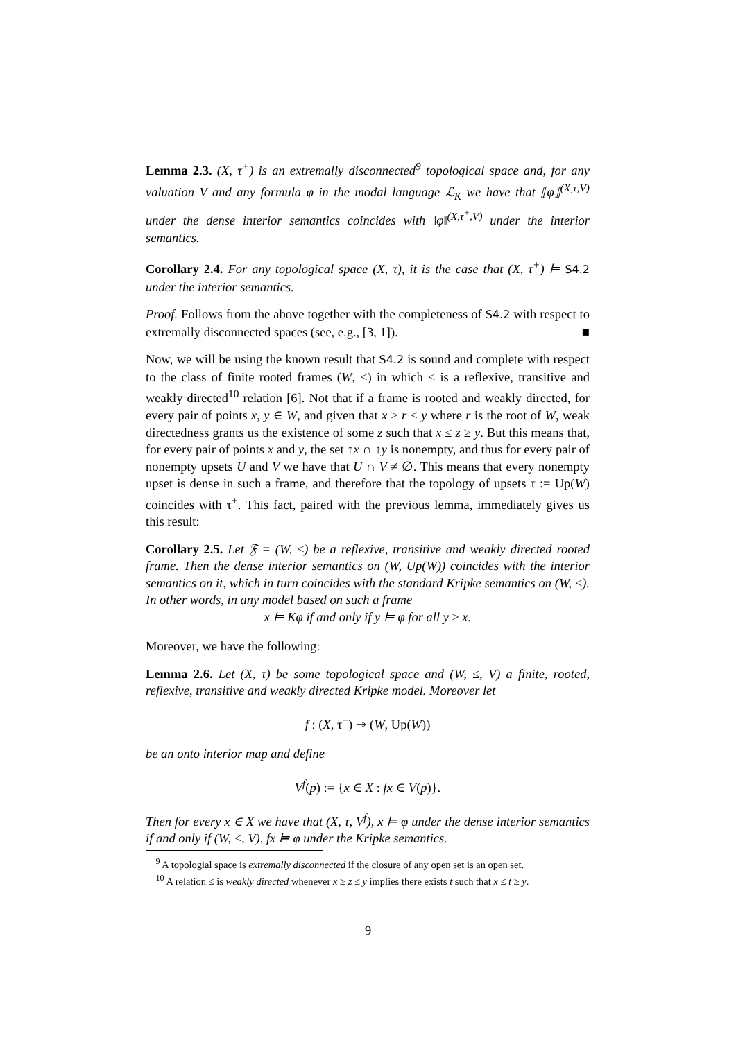Lemma 2.3. (X, τ<sup>+</sup>) is an extremally disconnected<sup>9</sup> topological space and, for any valuation V and any formula φ in the modal language ℒ<sub>K</sub> we have that ⟦φ⟧<sup>(X,τ,V)</sup> under the dense interior semantics coincides with ‖φ‖<sup>(X,τ<sup>+</sup>,V)</sup> under the interior semantics.
Corollary 2.4. For any topological space (X, τ), it is the case that (X, τ<sup>+</sup>) ⊨ S4.2 under the interior semantics.
Proof. Follows from the above together with the completeness of S4.2 with respect to extremally disconnected spaces (see, e.g., [3, 1]). ■
Now, we will be using the known result that S4.2 is sound and complete with respect to the class of finite rooted frames (W, ≤) in which ≤ is a reflexive, transitive and weakly directed<sup>10</sup> relation [6]. Not that if a frame is rooted and weakly directed, for every pair of points x, y ∈ W, and given that x ≥ r ≤ y where r is the root of W, weak directedness grants us the existence of some z such that x ≤ z ≥ y. But this means that, for every pair of points x and y, the set ↑x ∩ ↑y is nonempty, and thus for every pair of nonempty upsets U and V we have that U ∩ V ≠ ∅. This means that every nonempty upset is dense in such a frame, and therefore that the topology of upsets τ := Up(W) coincides with τ<sup>+</sup>. This fact, paired with the previous lemma, immediately gives us this result:
Corollary 2.5. Let 𝔉 = (W, ≤) be a reflexive, transitive and weakly directed rooted frame. Then the dense interior semantics on (W, Up(W)) coincides with the interior semantics on it, which in turn coincides with the standard Kripke semantics on (W, ≤). In other words, in any model based on such a frame
x ⊨ Kφ if and only if y ⊨ φ for all y ≥ x.
Moreover, we have the following:
Lemma 2.6. Let (X, τ) be some topological space and (W, ≤, V) a finite, rooted, reflexive, transitive and weakly directed Kripke model. Moreover let
f : (X, τ<sup>+</sup>) ↠ (W, Up(W))
be an onto interior map and define
V<sup>f</sup>(p) := {x ∈ X : fx ∈ V(p)}.
Then for every x ∈ X we have that (X, τ, V<sup>f</sup>), x ⊨ φ under the dense interior semantics if and only if (W, ≤, V), fx ⊨ φ under the Kripke semantics.
<sup>9</sup> A topologial space is extremally disconnected if the closure of any open set is an open set.
<sup>10</sup> A relation ≤ is weakly directed whenever x ≥ z ≤ y implies there exists t such that x ≤ t ≥ y.
9